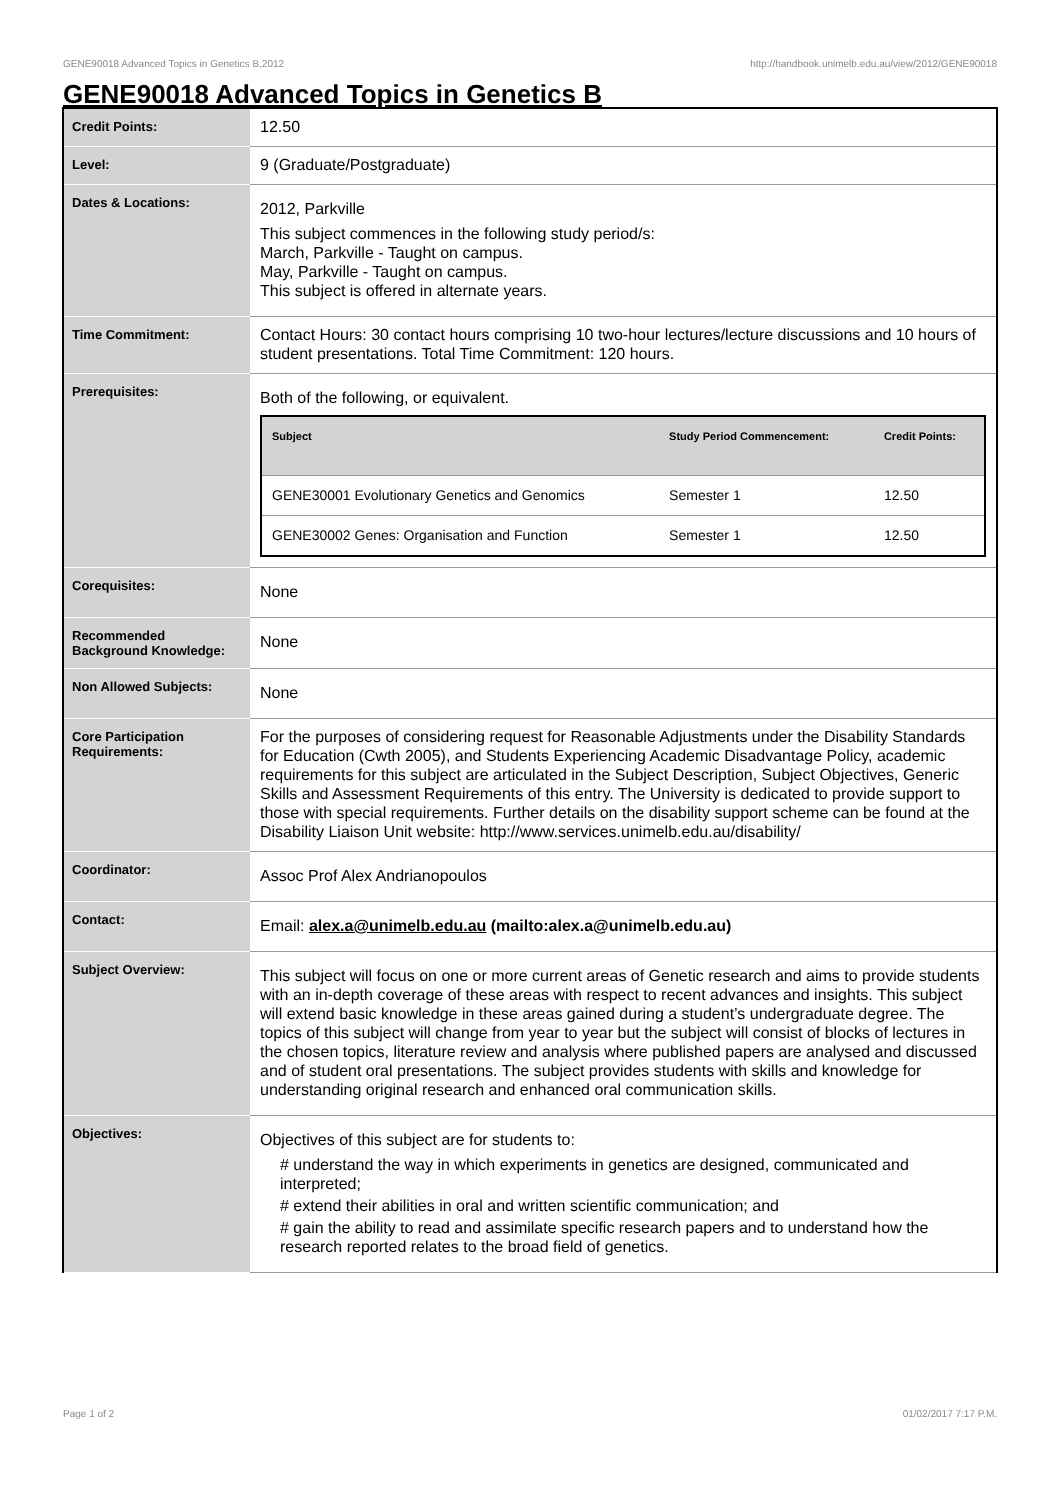GENE90018 Advanced Topics in Genetics B,2012 http://handbook.unimelb.edu.au/view/2012/GENE90018
GENE90018 Advanced Topics in Genetics B
| Credit Points: | 12.50 |
| Level: | 9 (Graduate/Postgraduate) |
| Dates & Locations: | 2012, Parkville This subject commences in the following study period/s: March, Parkville - Taught on campus. May, Parkville - Taught on campus. This subject is offered in alternate years. |
| Time Commitment: | Contact Hours: 30 contact hours comprising 10 two-hour lectures/lecture discussions and 10 hours of student presentations. Total Time Commitment: 120 hours. |
| Prerequisites: | Both of the following, or equivalent. / Subject / Study Period Commencement: / Credit Points: / / --- / --- / --- / / GENE30001 Evolutionary Genetics and Genomics / Semester 1 / 12.50 / / GENE30002 Genes: Organisation and Function / Semester 1 / 12.50 / |
| Corequisites: | None |
| Recommended Background Knowledge: | None |
| Non Allowed Subjects: | None |
| Core Participation Requirements: | For the purposes of considering request for Reasonable Adjustments under the Disability Standards for Education (Cwth 2005), and Students Experiencing Academic Disadvantage Policy, academic requirements for this subject are articulated in the Subject Description, Subject Objectives, Generic Skills and Assessment Requirements of this entry. The University is dedicated to provide support to those with special requirements. Further details on the disability support scheme can be found at the Disability Liaison Unit website: http://www.services.unimelb.edu.au/disability/ |
| Coordinator: | Assoc Prof Alex Andrianopoulos |
| Contact: | Email: alex.a@unimelb.edu.au (mailto:alex.a@unimelb.edu.au) |
| Subject Overview: | This subject will focus on one or more current areas of Genetic research and aims to provide students with an in-depth coverage of these areas with respect to recent advances and insights. This subject will extend basic knowledge in these areas gained during a student’s undergraduate degree. The topics of this subject will change from year to year but the subject will consist of blocks of lectures in the chosen topics, literature review and analysis where published papers are analysed and discussed and of student oral presentations. The subject provides students with skills and knowledge for understanding original research and enhanced oral communication skills. |
| Objectives: | Objectives of this subject are for students to: # understand the way in which experiments in genetics are designed, communicated and interpreted; # extend their abilities in oral and written scientific communication; and # gain the ability to read and assimilate specific research papers and to understand how the research reported relates to the broad field of genetics. |
Page 1 of 2 01/02/2017 7:17 P.M.